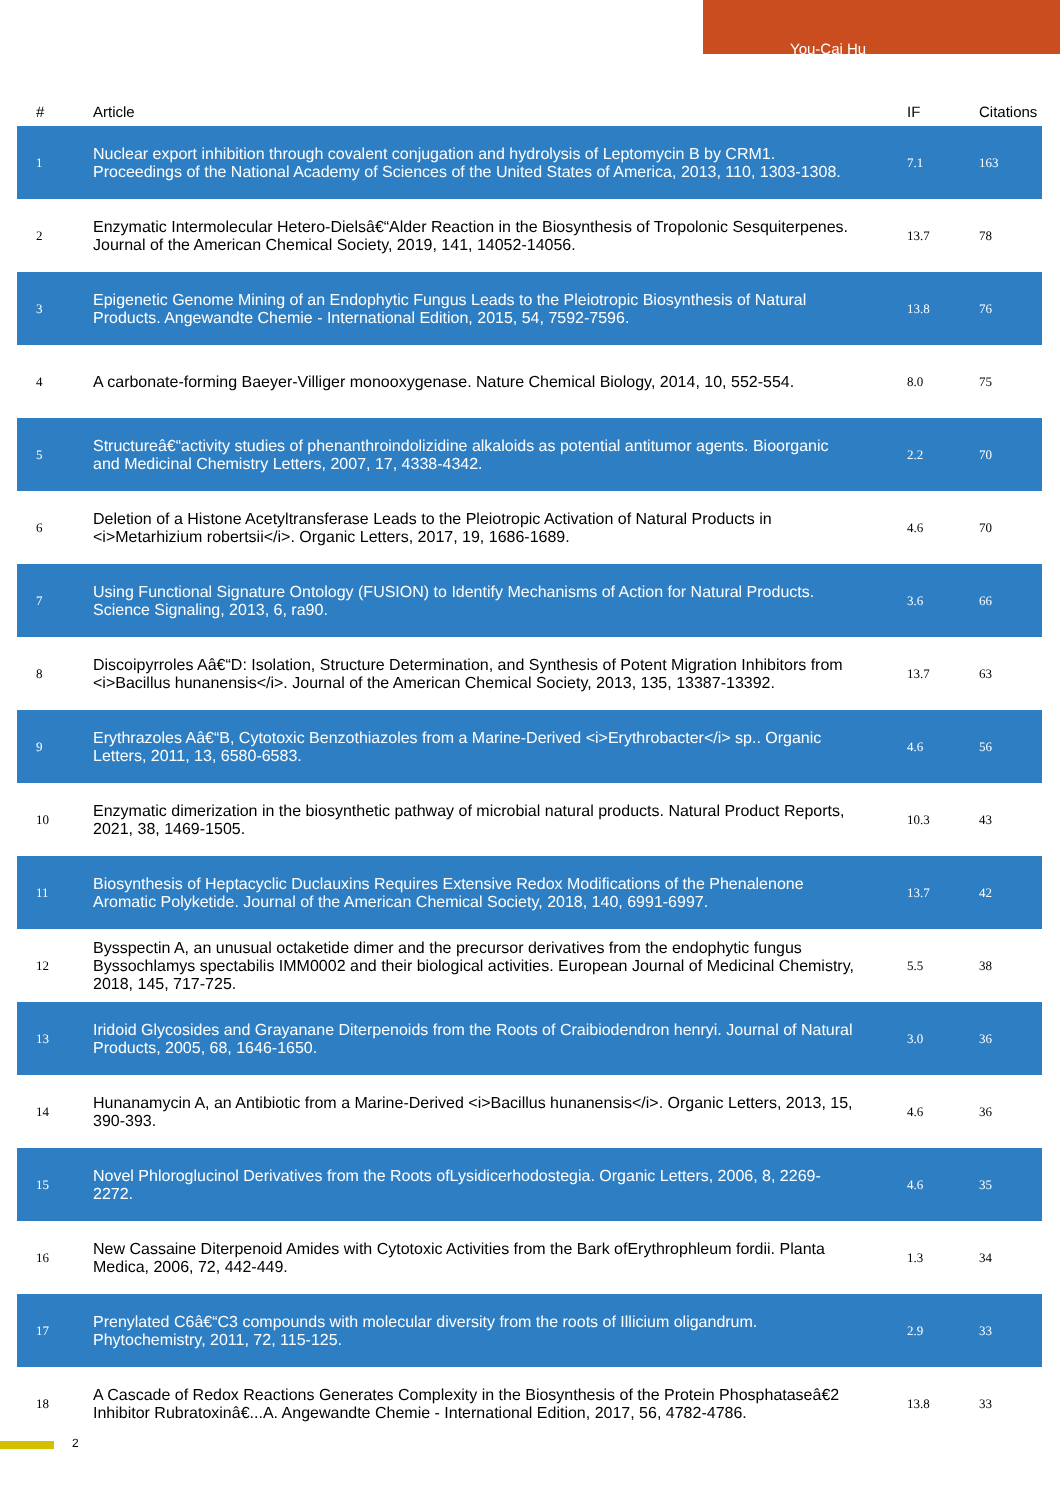You-Cai Hu
| # | Article | IF | Citations |
| --- | --- | --- | --- |
| 1 | Nuclear export inhibition through covalent conjugation and hydrolysis of Leptomycin B by CRM1. Proceedings of the National Academy of Sciences of the United States of America, 2013, 110, 1303-1308. | 7.1 | 163 |
| 2 | Enzymatic Intermolecular Hetero-Dielsâ€“Alder Reaction in the Biosynthesis of Tropolonic Sesquiterpenes. Journal of the American Chemical Society, 2019, 141, 14052-14056. | 13.7 | 78 |
| 3 | Epigenetic Genome Mining of an Endophytic Fungus Leads to the Pleiotropic Biosynthesis of Natural Products. Angewandte Chemie - International Edition, 2015, 54, 7592-7596. | 13.8 | 76 |
| 4 | A carbonate-forming Baeyer-Villiger monooxygenase. Nature Chemical Biology, 2014, 10, 552-554. | 8.0 | 75 |
| 5 | Structureâ€“activity studies of phenanthroindolizidine alkaloids as potential antitumor agents. Bioorganic and Medicinal Chemistry Letters, 2007, 17, 4338-4342. | 2.2 | 70 |
| 6 | Deletion of a Histone Acetyltransferase Leads to the Pleiotropic Activation of Natural Products in <i>Metarhizium robertsii</i>. Organic Letters, 2017, 19, 1686-1689. | 4.6 | 70 |
| 7 | Using Functional Signature Ontology (FUSION) to Identify Mechanisms of Action for Natural Products. Science Signaling, 2013, 6, ra90. | 3.6 | 66 |
| 8 | Discoipyrroles Aâ€“D: Isolation, Structure Determination, and Synthesis of Potent Migration Inhibitors from <i>Bacillus hunanensis</i>. Journal of the American Chemical Society, 2013, 135, 13387-13392. | 13.7 | 63 |
| 9 | Erythrazoles Aâ€“B, Cytotoxic Benzothiazoles from a Marine-Derived <i>Erythrobacter</i> sp.. Organic Letters, 2011, 13, 6580-6583. | 4.6 | 56 |
| 10 | Enzymatic dimerization in the biosynthetic pathway of microbial natural products. Natural Product Reports, 2021, 38, 1469-1505. | 10.3 | 43 |
| 11 | Biosynthesis of Heptacyclic Duclauxins Requires Extensive Redox Modifications of the Phenalenone Aromatic Polyketide. Journal of the American Chemical Society, 2018, 140, 6991-6997. | 13.7 | 42 |
| 12 | Bysspectin A, an unusual octaketide dimer and the precursor derivatives from the endophytic fungus Byssochlamys spectabilis IMM0002 and their biological activities. European Journal of Medicinal Chemistry, 2018, 145, 717-725. | 5.5 | 38 |
| 13 | Iridoid Glycosides and Grayanane Diterpenoids from the Roots of Craibiodendron henryi. Journal of Natural Products, 2005, 68, 1646-1650. | 3.0 | 36 |
| 14 | Hunanamycin A, an Antibiotic from a Marine-Derived <i>Bacillus hunanensis</i>. Organic Letters, 2013, 15, 390-393. | 4.6 | 36 |
| 15 | Novel Phloroglucinol Derivatives from the Roots ofLysidicerhodostegia. Organic Letters, 2006, 8, 2269-2272. | 4.6 | 35 |
| 16 | New Cassaine Diterpenoid Amides with Cytotoxic Activities from the Bark ofErythrophleum fordii. Planta Medica, 2006, 72, 442-449. | 1.3 | 34 |
| 17 | Prenylated C6â€“C3 compounds with molecular diversity from the roots of Illicium oligandrum. Phytochemistry, 2011, 72, 115-125. | 2.9 | 33 |
| 18 | A Cascade of Redox Reactions Generates Complexity in the Biosynthesis of the Protein Phosphataseâ€2 Inhibitor Rubratoxinâ€...A. Angewandte Chemie - International Edition, 2017, 56, 4782-4786. | 13.8 | 33 |
2